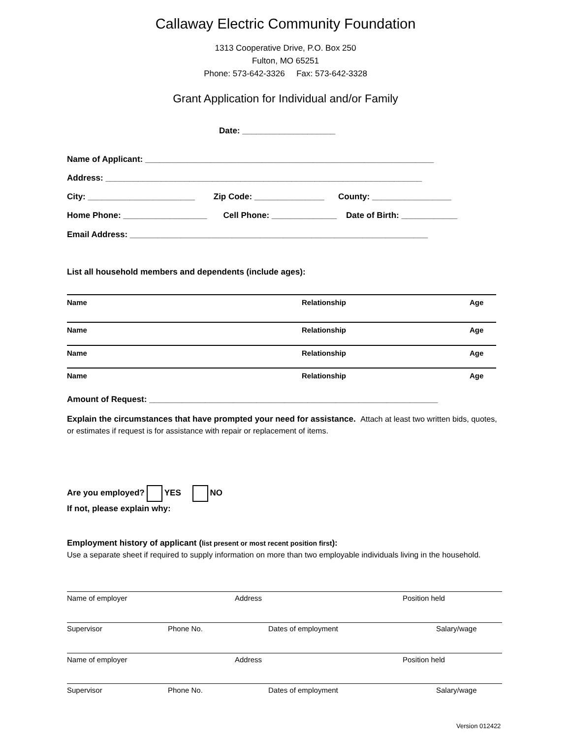Callaway Electric Community Foundation
1313 Cooperative Drive, P.O. Box 250
Fulton, MO 65251
Phone: 573-642-3326 Fax: 573-642-3328
Grant Application for Individual and/or Family
Date: ____________________
Name of Applicant: ______________________________________________________________
Address: ____________________________________________________________________
City: _______________________ Zip Code: _______________ County: _________________
Home Phone: __________________ Cell Phone: ______________ Date of Birth: ____________
Email Address: ________________________________________________________________
List all household members and dependents (include ages):
Name Relationship Age
Name Relationship Age
Name Relationship Age
Name Relationship Age
Amount of Request: ______________________________________________________________
Explain the circumstances that have prompted your need for assistance. Attach at least two written bids, quotes, or estimates if request is for assistance with repair or replacement of items.
Are you employed? YES NO
If not, please explain why:
Employment history of applicant (list present or most recent position first):
Use a separate sheet if required to supply information on more than two employable individuals living in the household.
Name of employer Address Position held
Supervisor Phone No. Dates of employment Salary/wage
Name of employer Address Position held
Supervisor Phone No. Dates of employment Salary/wage
Version 012422